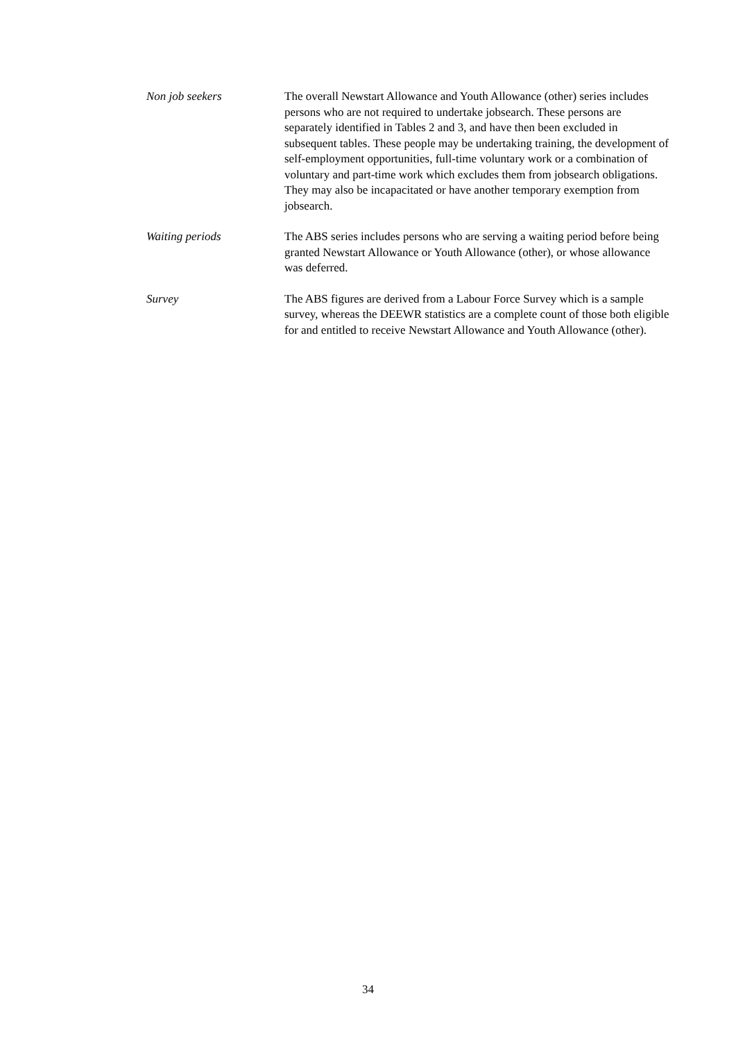Non job seekers The overall Newstart Allowance and Youth Allowance (other) series includes persons who are not required to undertake jobsearch. These persons are separately identified in Tables 2 and 3, and have then been excluded in subsequent tables. These people may be undertaking training, the development of self-employment opportunities, full-time voluntary work or a combination of voluntary and part-time work which excludes them from jobsearch obligations. They may also be incapacitated or have another temporary exemption from jobsearch.
Waiting periods The ABS series includes persons who are serving a waiting period before being granted Newstart Allowance or Youth Allowance (other), or whose allowance was deferred.
Survey The ABS figures are derived from a Labour Force Survey which is a sample survey, whereas the DEEWR statistics are a complete count of those both eligible for and entitled to receive Newstart Allowance and Youth Allowance (other).
34